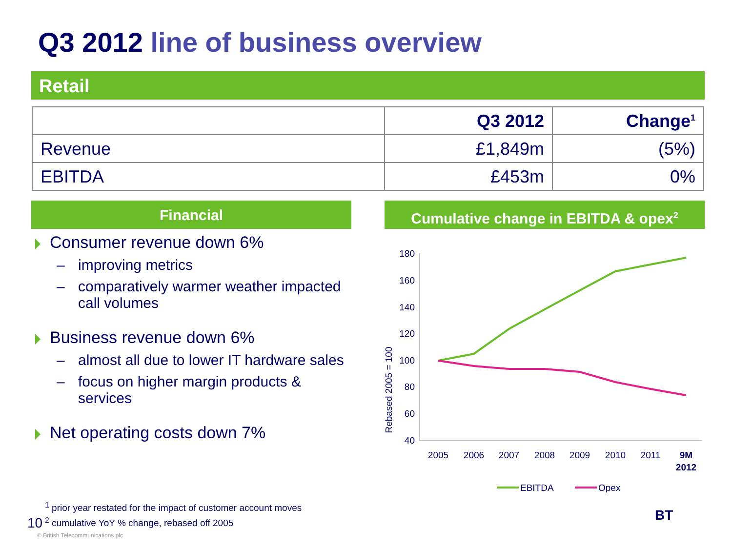Q3 2012 line of business overview
Retail
| | Q3 2012 | Change<sup>1</sup> |
| --- | --- | --- |
| Revenue | £1,849m | (5%) |
| EBITDA | £453m | 0% |
Financial
Consumer revenue down 6%
– improving metrics
– comparatively warmer weather impacted call volumes
Business revenue down 6%
– almost all due to lower IT hardware sales
– focus on higher margin products & services
Net operating costs down 7%
Cumulative change in EBITDA & opex<sup>2</sup>
Rebased 2005 = 100
180
160
140
120
100
80
60
40
2005
2006
2007
2008
2009
2010
2011
9M
2012
EBITDA
Opex
<sup>1</sup> prior year restated for the impact of customer account moves
<sup>2</sup> cumulative YoY % change, rebased off 2005
10
© British Telecommunications plc
BT